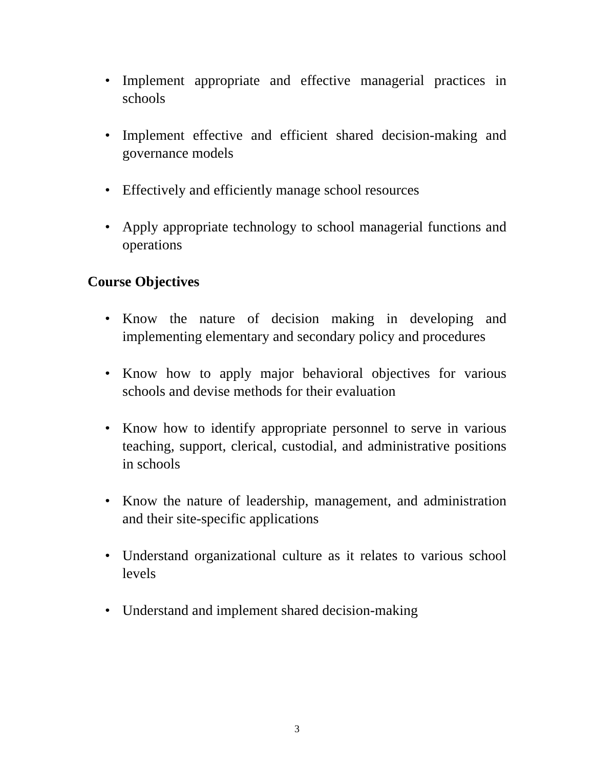• Implement appropriate and effective managerial practices in schools
• Implement effective and efficient shared decision-making and governance models
• Effectively and efficiently manage school resources
• Apply appropriate technology to school managerial functions and operations
Course Objectives
• Know the nature of decision making in developing and implementing elementary and secondary policy and procedures
• Know how to apply major behavioral objectives for various schools and devise methods for their evaluation
• Know how to identify appropriate personnel to serve in various teaching, support, clerical, custodial, and administrative positions in schools
• Know the nature of leadership, management, and administration and their site-specific applications
• Understand organizational culture as it relates to various school levels
• Understand and implement shared decision-making
3